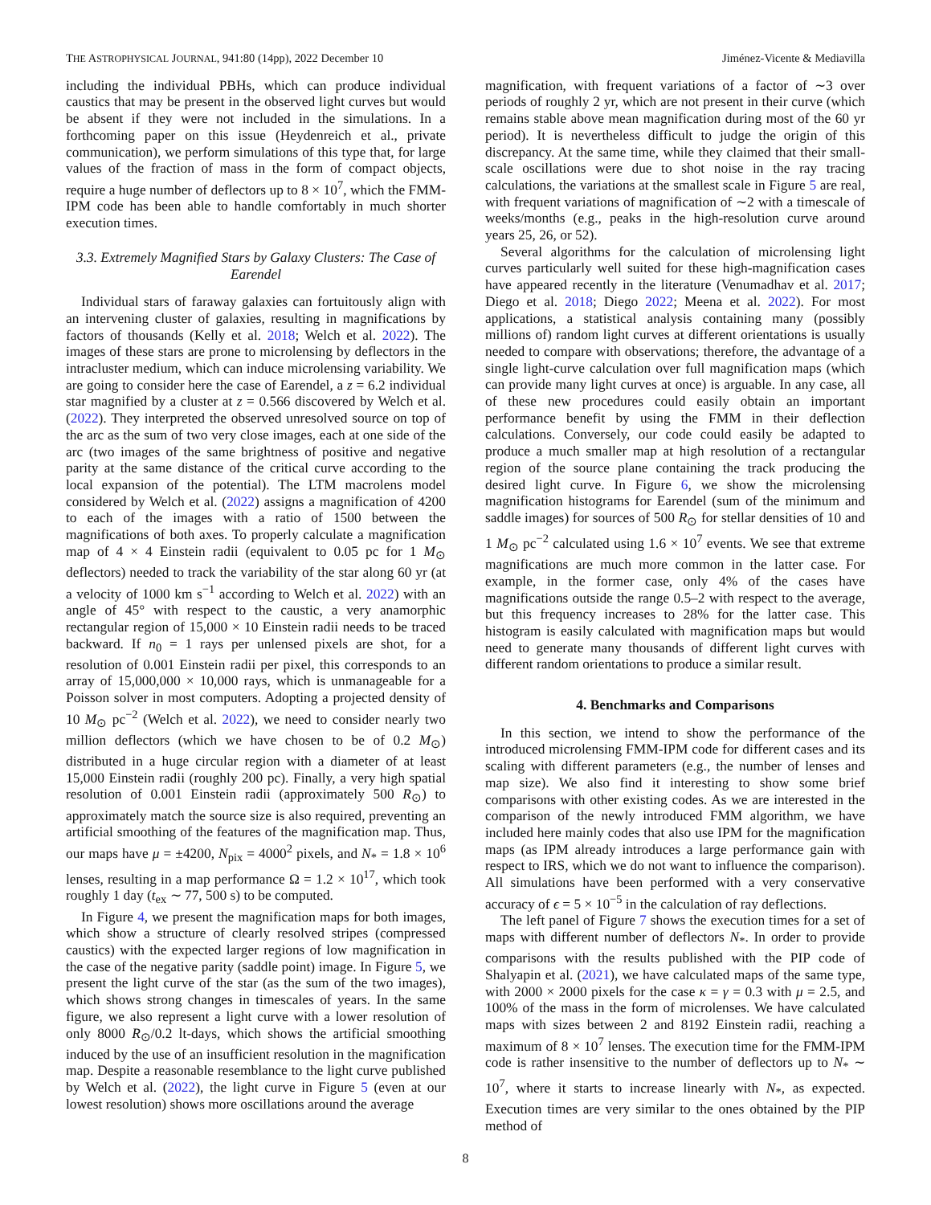THE ASTROPHYSICAL JOURNAL, 941:80 (14pp), 2022 December 10 Jiménez-Vicente & Mediavilla
including the individual PBHs, which can produce individual caustics that may be present in the observed light curves but would be absent if they were not included in the simulations. In a forthcoming paper on this issue (Heydenreich et al., private communication), we perform simulations of this type that, for large values of the fraction of mass in the form of compact objects, require a huge number of deflectors up to 8 × 10<sup>7</sup>, which the FMM-IPM code has been able to handle comfortably in much shorter execution times.
3.3. Extremely Magnified Stars by Galaxy Clusters: The Case of Earendel
Individual stars of faraway galaxies can fortuitously align with an intervening cluster of galaxies, resulting in magnifications by factors of thousands (Kelly et al. 2018; Welch et al. 2022). The images of these stars are prone to microlensing by deflectors in the intracluster medium, which can induce microlensing variability. We are going to consider here the case of Earendel, a z = 6.2 individual star magnified by a cluster at z = 0.566 discovered by Welch et al. (2022). They interpreted the observed unresolved source on top of the arc as the sum of two very close images, each at one side of the arc (two images of the same brightness of positive and negative parity at the same distance of the critical curve according to the local expansion of the potential). The LTM macrolens model considered by Welch et al. (2022) assigns a magnification of 4200 to each of the images with a ratio of 1500 between the magnifications of both axes. To properly calculate a magnification map of 4 × 4 Einstein radii (equivalent to 0.05 pc for 1 M<sub>⊙</sub> deflectors) needed to track the variability of the star along 60 yr (at a velocity of 1000 km s<sup>−1</sup> according to Welch et al. 2022) with an angle of 45° with respect to the caustic, a very anamorphic rectangular region of 15,000 × 10 Einstein radii needs to be traced backward. If n<sub>0</sub> = 1 rays per unlensed pixels are shot, for a resolution of 0.001 Einstein radii per pixel, this corresponds to an array of 15,000,000 × 10,000 rays, which is unmanageable for a Poisson solver in most computers. Adopting a projected density of 10 M<sub>⊙</sub> pc<sup>−2</sup> (Welch et al. 2022), we need to consider nearly two million deflectors (which we have chosen to be of 0.2 M<sub>⊙</sub>) distributed in a huge circular region with a diameter of at least 15,000 Einstein radii (roughly 200 pc). Finally, a very high spatial resolution of 0.001 Einstein radii (approximately 500 R<sub>⊙</sub>) to approximately match the source size is also required, preventing an artificial smoothing of the features of the magnification map. Thus, our maps have μ = ±4200, N<sub>pix</sub> = 4000<sup>2</sup> pixels, and N<sub>*</sub> = 1.8 × 10<sup>6</sup> lenses, resulting in a map performance Ω = 1.2 × 10<sup>17</sup>, which took roughly 1 day (t<sub>ex</sub> ∼ 77, 500 s) to be computed.
In Figure 4, we present the magnification maps for both images, which show a structure of clearly resolved stripes (compressed caustics) with the expected larger regions of low magnification in the case of the negative parity (saddle point) image. In Figure 5, we present the light curve of the star (as the sum of the two images), which shows strong changes in timescales of years. In the same figure, we also represent a light curve with a lower resolution of only 8000 R<sub>⊙</sub>/0.2 lt-days, which shows the artificial smoothing induced by the use of an insufficient resolution in the magnification map. Despite a reasonable resemblance to the light curve published by Welch et al. (2022), the light curve in Figure 5 (even at our lowest resolution) shows more oscillations around the average
magnification, with frequent variations of a factor of ∼3 over periods of roughly 2 yr, which are not present in their curve (which remains stable above mean magnification during most of the 60 yr period). It is nevertheless difficult to judge the origin of this discrepancy. At the same time, while they claimed that their small-scale oscillations were due to shot noise in the ray tracing calculations, the variations at the smallest scale in Figure 5 are real, with frequent variations of magnification of ∼2 with a timescale of weeks/months (e.g., peaks in the high-resolution curve around years 25, 26, or 52).
Several algorithms for the calculation of microlensing light curves particularly well suited for these high-magnification cases have appeared recently in the literature (Venumadhav et al. 2017; Diego et al. 2018; Diego 2022; Meena et al. 2022). For most applications, a statistical analysis containing many (possibly millions of) random light curves at different orientations is usually needed to compare with observations; therefore, the advantage of a single light-curve calculation over full magnification maps (which can provide many light curves at once) is arguable. In any case, all of these new procedures could easily obtain an important performance benefit by using the FMM in their deflection calculations. Conversely, our code could easily be adapted to produce a much smaller map at high resolution of a rectangular region of the source plane containing the track producing the desired light curve. In Figure 6, we show the microlensing magnification histograms for Earendel (sum of the minimum and saddle images) for sources of 500 R<sub>⊙</sub> for stellar densities of 10 and 1 M<sub>⊙</sub> pc<sup>−2</sup> calculated using 1.6 × 10<sup>7</sup> events. We see that extreme magnifications are much more common in the latter case. For example, in the former case, only 4% of the cases have magnifications outside the range 0.5–2 with respect to the average, but this frequency increases to 28% for the latter case. This histogram is easily calculated with magnification maps but would need to generate many thousands of different light curves with different random orientations to produce a similar result.
4. Benchmarks and Comparisons
In this section, we intend to show the performance of the introduced microlensing FMM-IPM code for different cases and its scaling with different parameters (e.g., the number of lenses and map size). We also find it interesting to show some brief comparisons with other existing codes. As we are interested in the comparison of the newly introduced FMM algorithm, we have included here mainly codes that also use IPM for the magnification maps (as IPM already introduces a large performance gain with respect to IRS, which we do not want to influence the comparison). All simulations have been performed with a very conservative accuracy of ϵ = 5 × 10<sup>−5</sup> in the calculation of ray deflections.
The left panel of Figure 7 shows the execution times for a set of maps with different number of deflectors N<sub>*</sub>. In order to provide comparisons with the results published with the PIP code of Shalyapin et al. (2021), we have calculated maps of the same type, with 2000 × 2000 pixels for the case κ = γ = 0.3 with μ = 2.5, and 100% of the mass in the form of microlenses. We have calculated maps with sizes between 2 and 8192 Einstein radii, reaching a maximum of 8 × 10<sup>7</sup> lenses. The execution time for the FMM-IPM code is rather insensitive to the number of deflectors up to N<sub>*</sub> ∼ 10<sup>7</sup>, where it starts to increase linearly with N<sub>*</sub>, as expected. Execution times are very similar to the ones obtained by the PIP method of
8